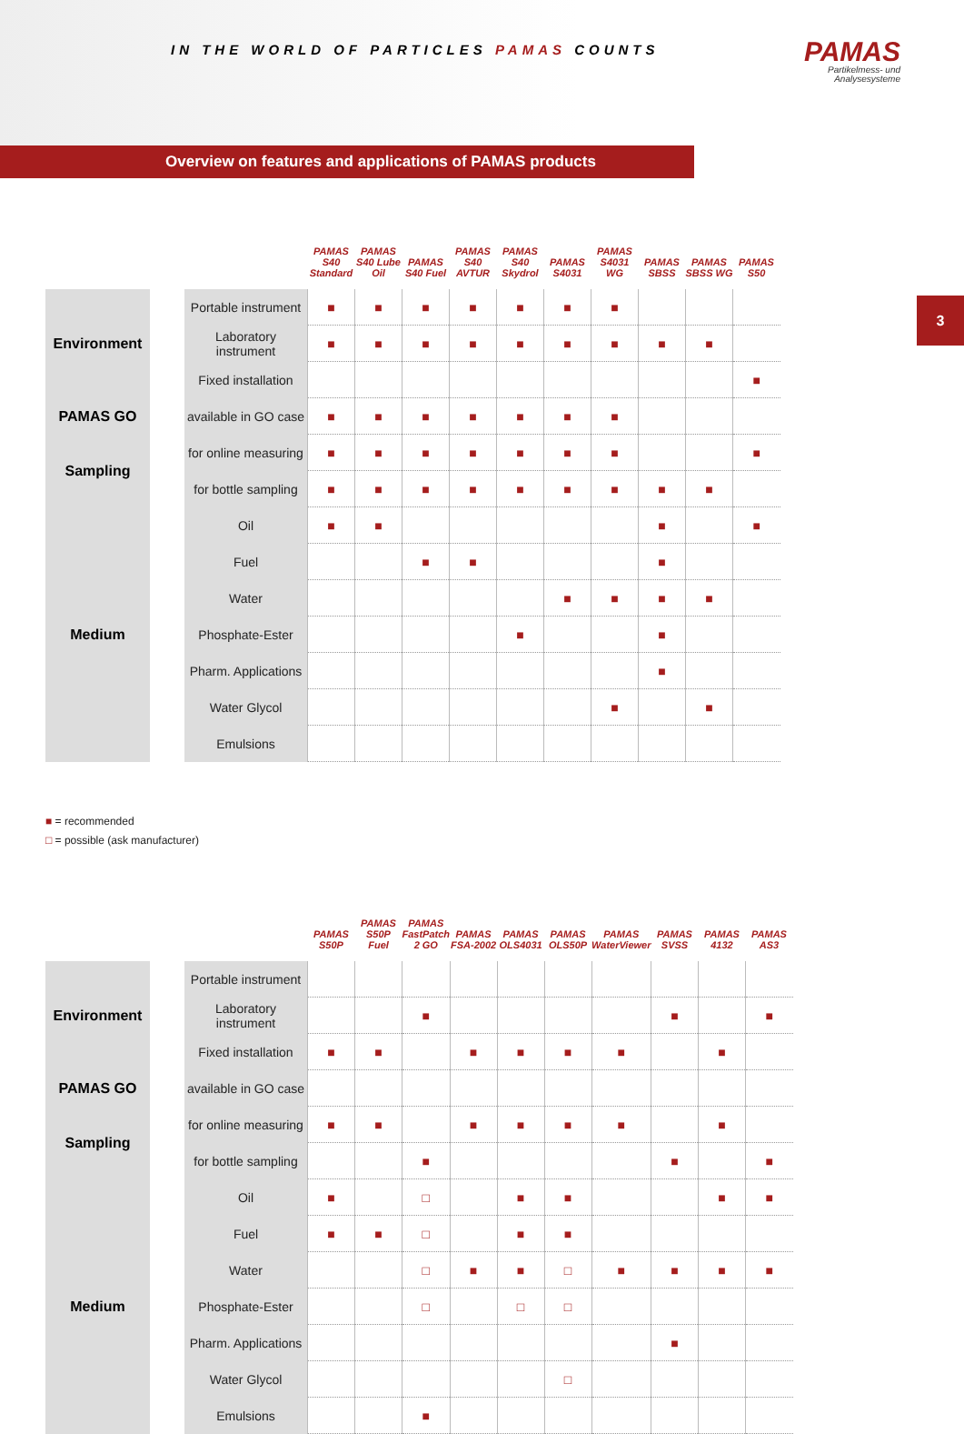IN THE WORLD OF PARTICLES PAMAS COUNTS
PAMAS
Partikelmess- und
Analysesysteme
Overview on features and applications of PAMAS products
3
| | | | PAMAS S40 Standard | PAMAS S40 Lube Oil | PAMAS S40 Fuel | PAMAS S40 AVTUR | PAMAS S40 Skydrol | PAMAS S4031 | PAMAS S4031 WG | PAMAS SBSS | PAMAS SBSS WG | PAMAS S50 |
| --- | --- | --- | --- | --- | --- | --- | --- | --- | --- | --- | --- | --- |
| Environment | | Portable instrument | ■ | ■ | ■ | ■ | ■ | ■ | ■ | | | |
| | | Laboratory instrument | ■ | ■ | ■ | ■ | ■ | ■ | ■ | ■ | ■ | |
| | | Fixed installation | | | | | | | | | | ■ |
| PAMAS GO | | available in GO case | ■ | ■ | ■ | ■ | ■ | ■ | ■ | | | |
| Sampling | | for online measuring | ■ | ■ | ■ | ■ | ■ | ■ | ■ | | | ■ |
| | | for bottle sampling | ■ | ■ | ■ | ■ | ■ | ■ | ■ | ■ | ■ | |
| Medium | | Oil | ■ | ■ | | | | | | ■ | | ■ |
| | | Fuel | | | ■ | ■ | | | | ■ | | |
| | | Water | | | | | | ■ | ■ | ■ | ■ | |
| | | Phosphate-Ester | | | | | ■ | | | ■ | | |
| | | Pharm. Applications | | | | | | | | ■ | | |
| | | Water Glycol | | | | | | | ■ | | ■ | |
| | | Emulsions | | | | | | | | | | |
■ = recommended
□ = possible (ask manufacturer)
| | | | PAMAS S50P | PAMAS S50P Fuel | PAMAS FastPatch 2 GO | PAMAS FSA-2002 | PAMAS OLS4031 | PAMAS OLS50P | PAMAS WaterViewer | PAMAS SVSS | PAMAS 4132 | PAMAS AS3 |
| --- | --- | --- | --- | --- | --- | --- | --- | --- | --- | --- | --- | --- |
| Environment | | Portable instrument | | | | | | | | | | |
| | | Laboratory instrument | | | ■ | | | | | ■ | | ■ |
| | | Fixed installation | ■ | ■ | | ■ | ■ | ■ | ■ | | ■ | |
| PAMAS GO | | available in GO case | | | | | | | | | | |
| Sampling | | for online measuring | ■ | ■ | | ■ | ■ | ■ | ■ | | ■ | |
| | | for bottle sampling | | | ■ | | | | | ■ | | ■ |
| Medium | | Oil | ■ | | □ | | ■ | ■ | | | ■ | ■ |
| | | Fuel | ■ | ■ | □ | | ■ | ■ | | | | |
| | | Water | | | □ | ■ | ■ | □ | ■ | ■ | ■ | ■ |
| | | Phosphate-Ester | | | □ | | □ | □ | | | | |
| | | Pharm. Applications | | | | | | | | ■ | | |
| | | Water Glycol | | | | | | □ | | | | |
| | | Emulsions | | | ■ | | | | | | | |